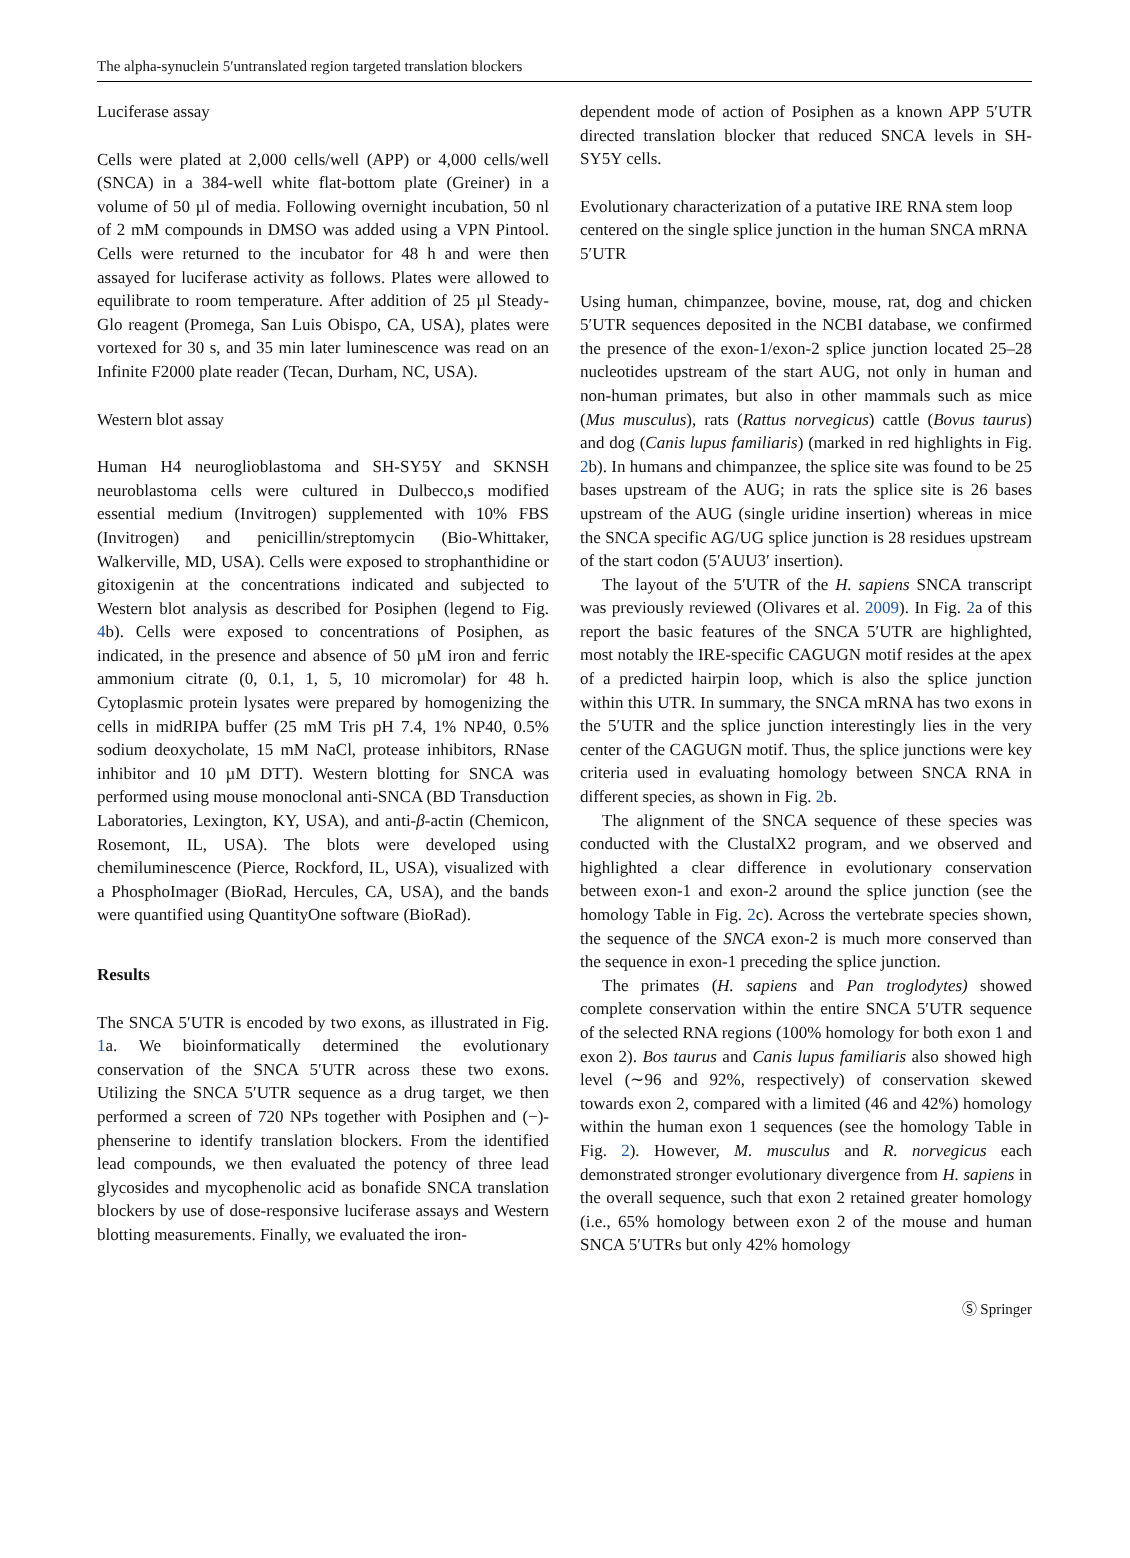The alpha-synuclein 5′untranslated region targeted translation blockers
Luciferase assay
Cells were plated at 2,000 cells/well (APP) or 4,000 cells/well (SNCA) in a 384-well white flat-bottom plate (Greiner) in a volume of 50 µl of media. Following overnight incubation, 50 nl of 2 mM compounds in DMSO was added using a VPN Pintool. Cells were returned to the incubator for 48 h and were then assayed for luciferase activity as follows. Plates were allowed to equilibrate to room temperature. After addition of 25 µl Steady-Glo reagent (Promega, San Luis Obispo, CA, USA), plates were vortexed for 30 s, and 35 min later luminescence was read on an Infinite F2000 plate reader (Tecan, Durham, NC, USA).
Western blot assay
Human H4 neuroglioblastoma and SH-SY5Y and SKNSH neuroblastoma cells were cultured in Dulbecco,s modified essential medium (Invitrogen) supplemented with 10% FBS (Invitrogen) and penicillin/streptomycin (Bio-Whittaker, Walkerville, MD, USA). Cells were exposed to strophanthidine or gitoxigenin at the concentrations indicated and subjected to Western blot analysis as described for Posiphen (legend to Fig. 4b). Cells were exposed to concentrations of Posiphen, as indicated, in the presence and absence of 50 µM iron and ferric ammonium citrate (0, 0.1, 1, 5, 10 micromolar) for 48 h. Cytoplasmic protein lysates were prepared by homogenizing the cells in midRIPA buffer (25 mM Tris pH 7.4, 1% NP40, 0.5% sodium deoxycholate, 15 mM NaCl, protease inhibitors, RNase inhibitor and 10 µM DTT). Western blotting for SNCA was performed using mouse monoclonal anti-SNCA (BD Transduction Laboratories, Lexington, KY, USA), and anti-β-actin (Chemicon, Rosemont, IL, USA). The blots were developed using chemiluminescence (Pierce, Rockford, IL, USA), visualized with a PhosphoImager (BioRad, Hercules, CA, USA), and the bands were quantified using QuantityOne software (BioRad).
Results
The SNCA 5′UTR is encoded by two exons, as illustrated in Fig. 1a. We bioinformatically determined the evolutionary conservation of the SNCA 5′UTR across these two exons. Utilizing the SNCA 5′UTR sequence as a drug target, we then performed a screen of 720 NPs together with Posiphen and (−)-phenserine to identify translation blockers. From the identified lead compounds, we then evaluated the potency of three lead glycosides and mycophenolic acid as bonafide SNCA translation blockers by use of dose-responsive luciferase assays and Western blotting measurements. Finally, we evaluated the iron-
dependent mode of action of Posiphen as a known APP 5′UTR directed translation blocker that reduced SNCA levels in SH-SY5Y cells.
Evolutionary characterization of a putative IRE RNA stem loop centered on the single splice junction in the human SNCA mRNA 5′UTR
Using human, chimpanzee, bovine, mouse, rat, dog and chicken 5′UTR sequences deposited in the NCBI database, we confirmed the presence of the exon-1/exon-2 splice junction located 25–28 nucleotides upstream of the start AUG, not only in human and non-human primates, but also in other mammals such as mice (Mus musculus), rats (Rattus norvegicus) cattle (Bovus taurus) and dog (Canis lupus familiaris) (marked in red highlights in Fig. 2b). In humans and chimpanzee, the splice site was found to be 25 bases upstream of the AUG; in rats the splice site is 26 bases upstream of the AUG (single uridine insertion) whereas in mice the SNCA specific AG/UG splice junction is 28 residues upstream of the start codon (5′AUU3′ insertion).
The layout of the 5′UTR of the H. sapiens SNCA transcript was previously reviewed (Olivares et al. 2009). In Fig. 2a of this report the basic features of the SNCA 5′UTR are highlighted, most notably the IRE-specific CAGUGN motif resides at the apex of a predicted hairpin loop, which is also the splice junction within this UTR. In summary, the SNCA mRNA has two exons in the 5′UTR and the splice junction interestingly lies in the very center of the CAGUGN motif. Thus, the splice junctions were key criteria used in evaluating homology between SNCA RNA in different species, as shown in Fig. 2b.
The alignment of the SNCA sequence of these species was conducted with the ClustalX2 program, and we observed and highlighted a clear difference in evolutionary conservation between exon-1 and exon-2 around the splice junction (see the homology Table in Fig. 2c). Across the vertebrate species shown, the sequence of the SNCA exon-2 is much more conserved than the sequence in exon-1 preceding the splice junction.
The primates (H. sapiens and Pan troglodytes) showed complete conservation within the entire SNCA 5′UTR sequence of the selected RNA regions (100% homology for both exon 1 and exon 2). Bos taurus and Canis lupus familiaris also showed high level (∼96 and 92%, respectively) of conservation skewed towards exon 2, compared with a limited (46 and 42%) homology within the human exon 1 sequences (see the homology Table in Fig. 2). However, M. musculus and R. norvegicus each demonstrated stronger evolutionary divergence from H. sapiens in the overall sequence, such that exon 2 retained greater homology (i.e., 65% homology between exon 2 of the mouse and human SNCA 5′UTRs but only 42% homology
Ⓢ Springer